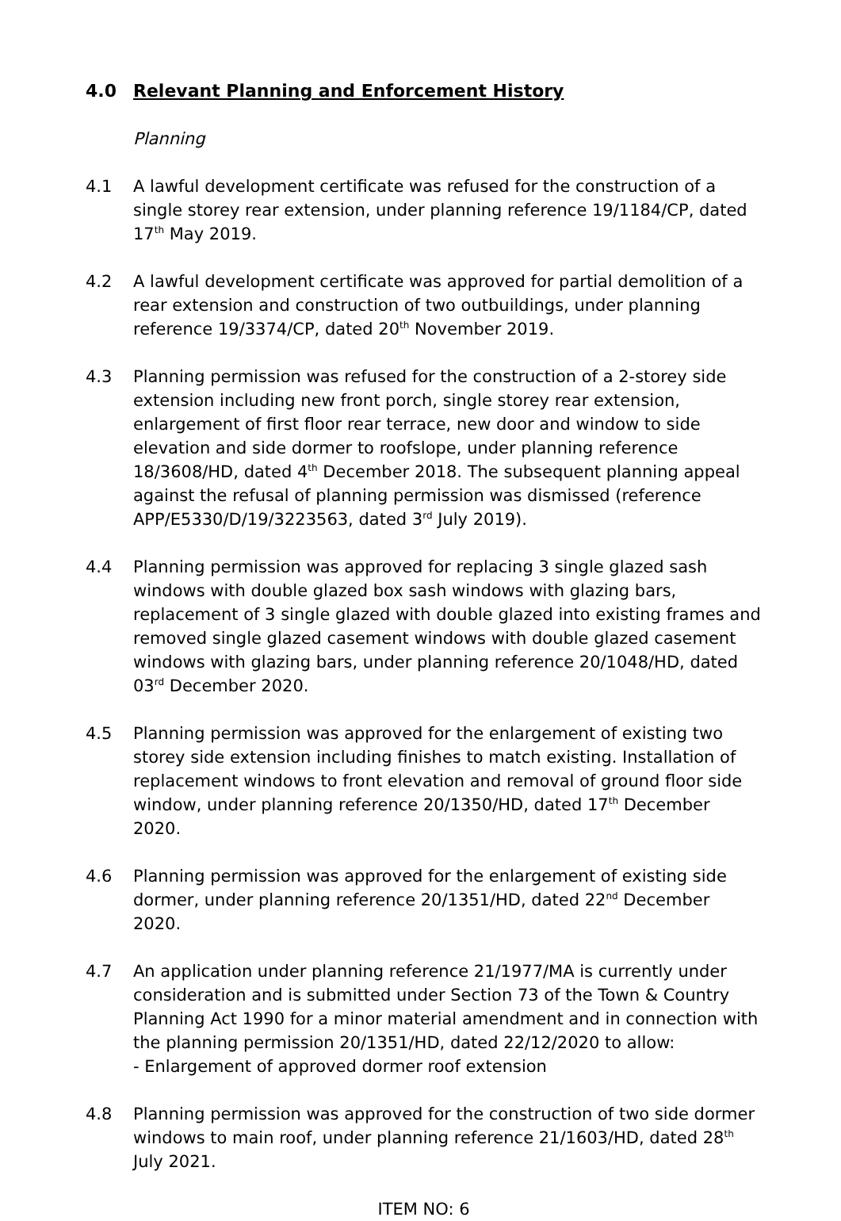4.0 Relevant Planning and Enforcement History
Planning
4.1 A lawful development certificate was refused for the construction of a single storey rear extension, under planning reference 19/1184/CP, dated 17<sup>th</sup> May 2019.
4.2 A lawful development certificate was approved for partial demolition of a rear extension and construction of two outbuildings, under planning reference 19/3374/CP, dated 20<sup>th</sup> November 2019.
4.3 Planning permission was refused for the construction of a 2-storey side extension including new front porch, single storey rear extension, enlargement of first floor rear terrace, new door and window to side elevation and side dormer to roofslope, under planning reference 18/3608/HD, dated 4<sup>th</sup> December 2018. The subsequent planning appeal against the refusal of planning permission was dismissed (reference APP/E5330/D/19/3223563, dated 3<sup>rd</sup> July 2019).
4.4 Planning permission was approved for replacing 3 single glazed sash windows with double glazed box sash windows with glazing bars, replacement of 3 single glazed with double glazed into existing frames and removed single glazed casement windows with double glazed casement windows with glazing bars, under planning reference 20/1048/HD, dated 03<sup>rd</sup> December 2020.
4.5 Planning permission was approved for the enlargement of existing two storey side extension including finishes to match existing. Installation of replacement windows to front elevation and removal of ground floor side window, under planning reference 20/1350/HD, dated 17<sup>th</sup> December 2020.
4.6 Planning permission was approved for the enlargement of existing side dormer, under planning reference 20/1351/HD, dated 22<sup>nd</sup> December 2020.
4.7 An application under planning reference 21/1977/MA is currently under consideration and is submitted under Section 73 of the Town & Country Planning Act 1990 for a minor material amendment and in connection with the planning permission 20/1351/HD, dated 22/12/2020 to allow:
- Enlargement of approved dormer roof extension
4.8 Planning permission was approved for the construction of two side dormer windows to main roof, under planning reference 21/1603/HD, dated 28<sup>th</sup> July 2021.
ITEM NO: 6